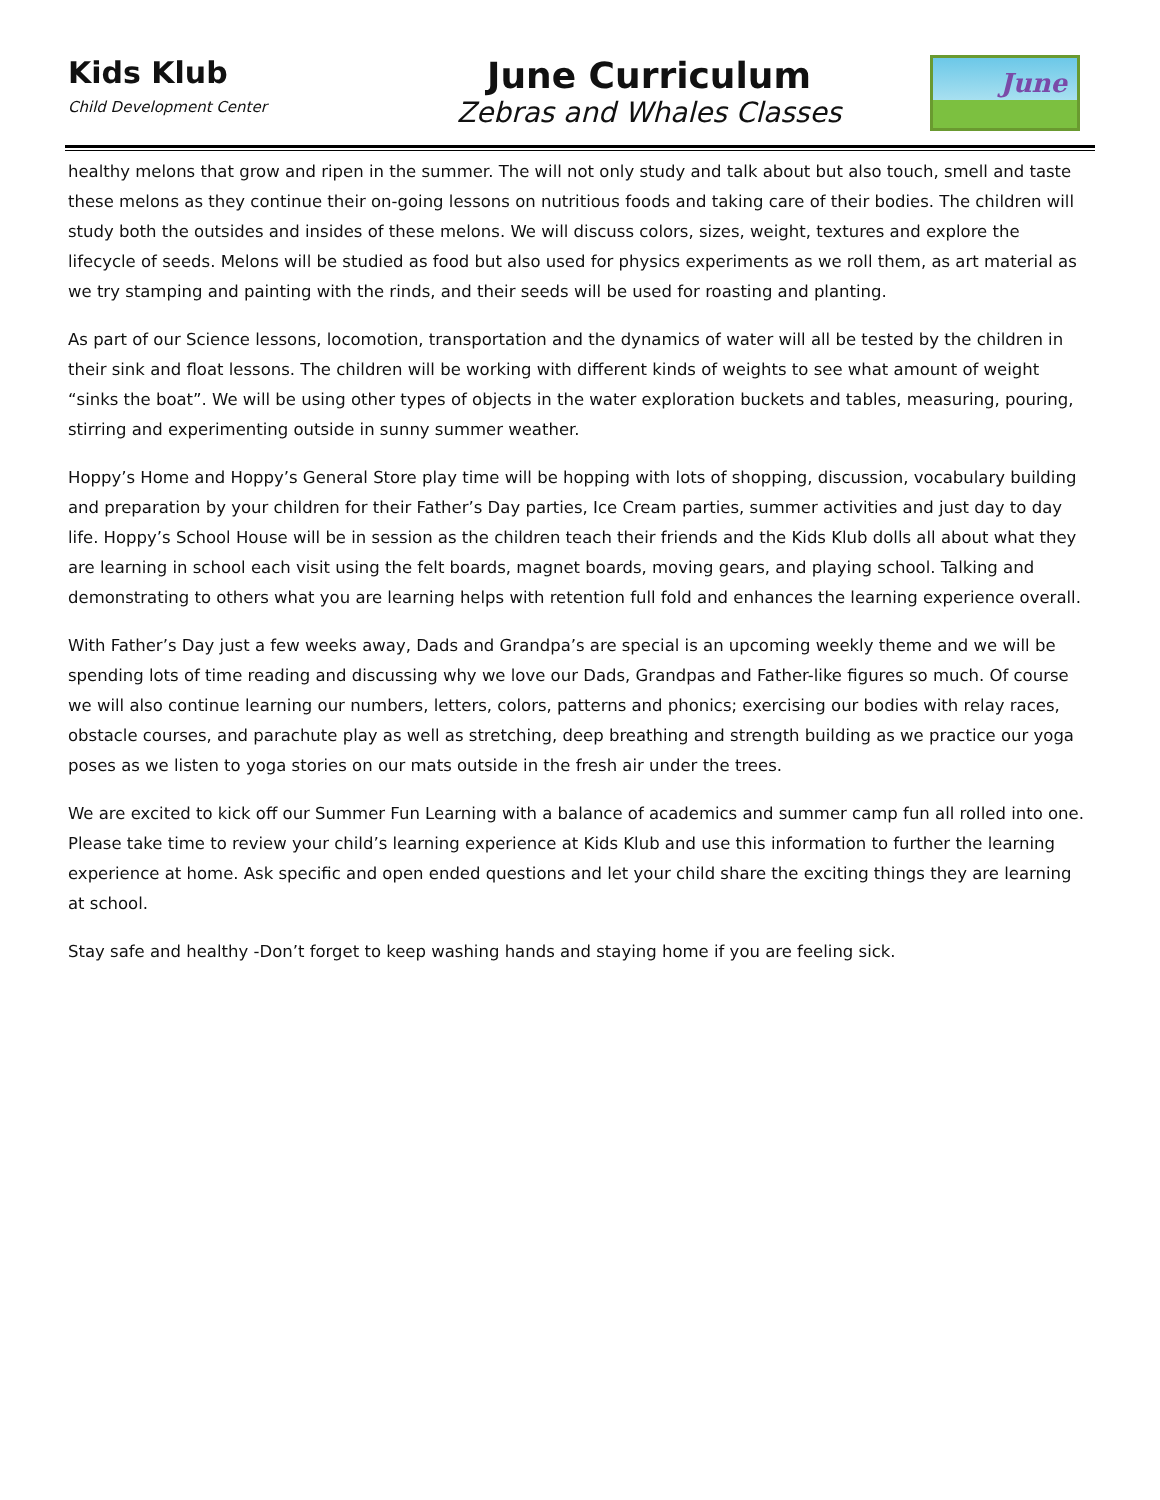Kids Klub
Child Development Center
June Curriculum
Zebras and Whales Classes
June
healthy melons that grow and ripen in the summer. The will not only study and talk about but also touch, smell and taste these melons as they continue their on-going lessons on nutritious foods and taking care of their bodies. The children will study both the outsides and insides of these melons. We will discuss colors, sizes, weight, textures and explore the lifecycle of seeds. Melons will be studied as food but also used for physics experiments as we roll them, as art material as we try stamping and painting with the rinds, and their seeds will be used for roasting and planting.
As part of our Science lessons, locomotion, transportation and the dynamics of water will all be tested by the children in their sink and float lessons. The children will be working with different kinds of weights to see what amount of weight “sinks the boat”. We will be using other types of objects in the water exploration buckets and tables, measuring, pouring, stirring and experimenting outside in sunny summer weather.
Hoppy’s Home and Hoppy’s General Store play time will be hopping with lots of shopping, discussion, vocabulary building and preparation by your children for their Father’s Day parties, Ice Cream parties, summer activities and just day to day life. Hoppy’s School House will be in session as the children teach their friends and the Kids Klub dolls all about what they are learning in school each visit using the felt boards, magnet boards, moving gears, and playing school. Talking and demonstrating to others what you are learning helps with retention full fold and enhances the learning experience overall.
With Father’s Day just a few weeks away, Dads and Grandpa’s are special is an upcoming weekly theme and we will be spending lots of time reading and discussing why we love our Dads, Grandpas and Father-like figures so much. Of course we will also continue learning our numbers, letters, colors, patterns and phonics; exercising our bodies with relay races, obstacle courses, and parachute play as well as stretching, deep breathing and strength building as we practice our yoga poses as we listen to yoga stories on our mats outside in the fresh air under the trees.
We are excited to kick off our Summer Fun Learning with a balance of academics and summer camp fun all rolled into one. Please take time to review your child’s learning experience at Kids Klub and use this information to further the learning experience at home. Ask specific and open ended questions and let your child share the exciting things they are learning at school.
Stay safe and healthy -Don’t forget to keep washing hands and staying home if you are feeling sick.